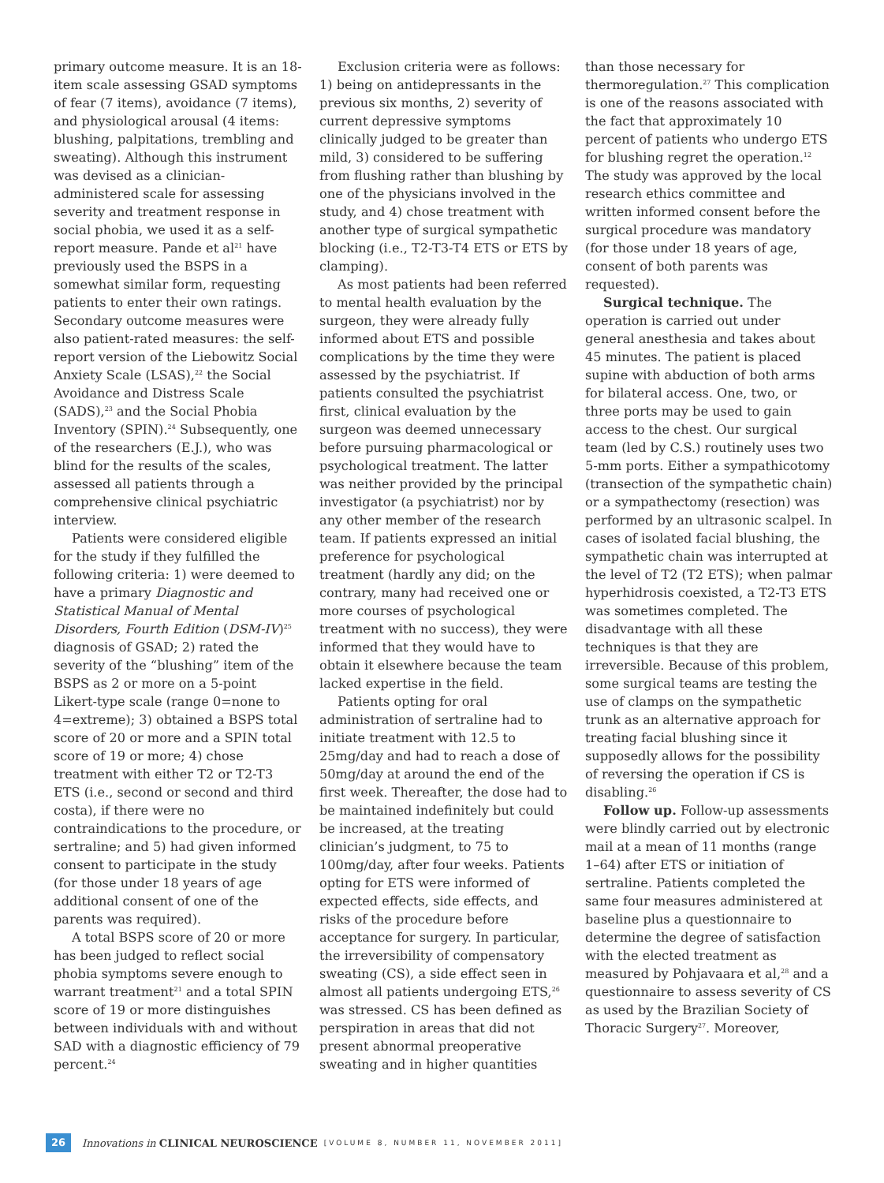primary outcome measure. It is an 18-item scale assessing GSAD symptoms of fear (7 items), avoidance (7 items), and physiological arousal (4 items: blushing, palpitations, trembling and sweating). Although this instrument was devised as a clinician-administered scale for assessing severity and treatment response in social phobia, we used it as a self-report measure. Pande et al<sup>21</sup> have previously used the BSPS in a somewhat similar form, requesting patients to enter their own ratings. Secondary outcome measures were also patient-rated measures: the self-report version of the Liebowitz Social Anxiety Scale (LSAS),<sup>22</sup> the Social Avoidance and Distress Scale (SADS),<sup>23</sup> and the Social Phobia Inventory (SPIN).<sup>24</sup> Subsequently, one of the researchers (E.J.), who was blind for the results of the scales, assessed all patients through a comprehensive clinical psychiatric interview.
Patients were considered eligible for the study if they fulfilled the following criteria: 1) were deemed to have a primary Diagnostic and Statistical Manual of Mental Disorders, Fourth Edition (DSM-IV)<sup>25</sup> diagnosis of GSAD; 2) rated the severity of the “blushing” item of the BSPS as 2 or more on a 5-point Likert-type scale (range 0=none to 4=extreme); 3) obtained a BSPS total score of 20 or more and a SPIN total score of 19 or more; 4) chose treatment with either T2 or T2-T3 ETS (i.e., second or second and third costa), if there were no contraindications to the procedure, or sertraline; and 5) had given informed consent to participate in the study (for those under 18 years of age additional consent of one of the parents was required).
A total BSPS score of 20 or more has been judged to reflect social phobia symptoms severe enough to warrant treatment<sup>21</sup> and a total SPIN score of 19 or more distinguishes between individuals with and without SAD with a diagnostic efficiency of 79 percent.<sup>24</sup>
Exclusion criteria were as follows: 1) being on antidepressants in the previous six months, 2) severity of current depressive symptoms clinically judged to be greater than mild, 3) considered to be suffering from flushing rather than blushing by one of the physicians involved in the study, and 4) chose treatment with another type of surgical sympathetic blocking (i.e., T2-T3-T4 ETS or ETS by clamping).
As most patients had been referred to mental health evaluation by the surgeon, they were already fully informed about ETS and possible complications by the time they were assessed by the psychiatrist. If patients consulted the psychiatrist first, clinical evaluation by the surgeon was deemed unnecessary before pursuing pharmacological or psychological treatment. The latter was neither provided by the principal investigator (a psychiatrist) nor by any other member of the research team. If patients expressed an initial preference for psychological treatment (hardly any did; on the contrary, many had received one or more courses of psychological treatment with no success), they were informed that they would have to obtain it elsewhere because the team lacked expertise in the field.
Patients opting for oral administration of sertraline had to initiate treatment with 12.5 to 25mg/day and had to reach a dose of 50mg/day at around the end of the first week. Thereafter, the dose had to be maintained indefinitely but could be increased, at the treating clinician’s judgment, to 75 to 100mg/day, after four weeks. Patients opting for ETS were informed of expected effects, side effects, and risks of the procedure before acceptance for surgery. In particular, the irreversibility of compensatory sweating (CS), a side effect seen in almost all patients undergoing ETS,<sup>26</sup> was stressed. CS has been defined as perspiration in areas that did not present abnormal preoperative sweating and in higher quantities
than those necessary for thermoregulation.<sup>27</sup> This complication is one of the reasons associated with the fact that approximately 10 percent of patients who undergo ETS for blushing regret the operation.<sup>12</sup> The study was approved by the local research ethics committee and written informed consent before the surgical procedure was mandatory (for those under 18 years of age, consent of both parents was requested).
Surgical technique. The operation is carried out under general anesthesia and takes about 45 minutes. The patient is placed supine with abduction of both arms for bilateral access. One, two, or three ports may be used to gain access to the chest. Our surgical team (led by C.S.) routinely uses two 5-mm ports. Either a sympathicotomy (transection of the sympathetic chain) or a sympathectomy (resection) was performed by an ultrasonic scalpel. In cases of isolated facial blushing, the sympathetic chain was interrupted at the level of T2 (T2 ETS); when palmar hyperhidrosis coexisted, a T2-T3 ETS was sometimes completed. The disadvantage with all these techniques is that they are irreversible. Because of this problem, some surgical teams are testing the use of clamps on the sympathetic trunk as an alternative approach for treating facial blushing since it supposedly allows for the possibility of reversing the operation if CS is disabling.<sup>26</sup>
Follow up. Follow-up assessments were blindly carried out by electronic mail at a mean of 11 months (range 1–64) after ETS or initiation of sertraline. Patients completed the same four measures administered at baseline plus a questionnaire to determine the degree of satisfaction with the elected treatment as measured by Pohjavaara et al,<sup>28</sup> and a questionnaire to assess severity of CS as used by the Brazilian Society of Thoracic Surgery<sup>27</sup>. Moreover,
26 Innovations in CLINICAL NEUROSCIENCE [VOLUME 8, NUMBER 11, NOVEMBER 2011]